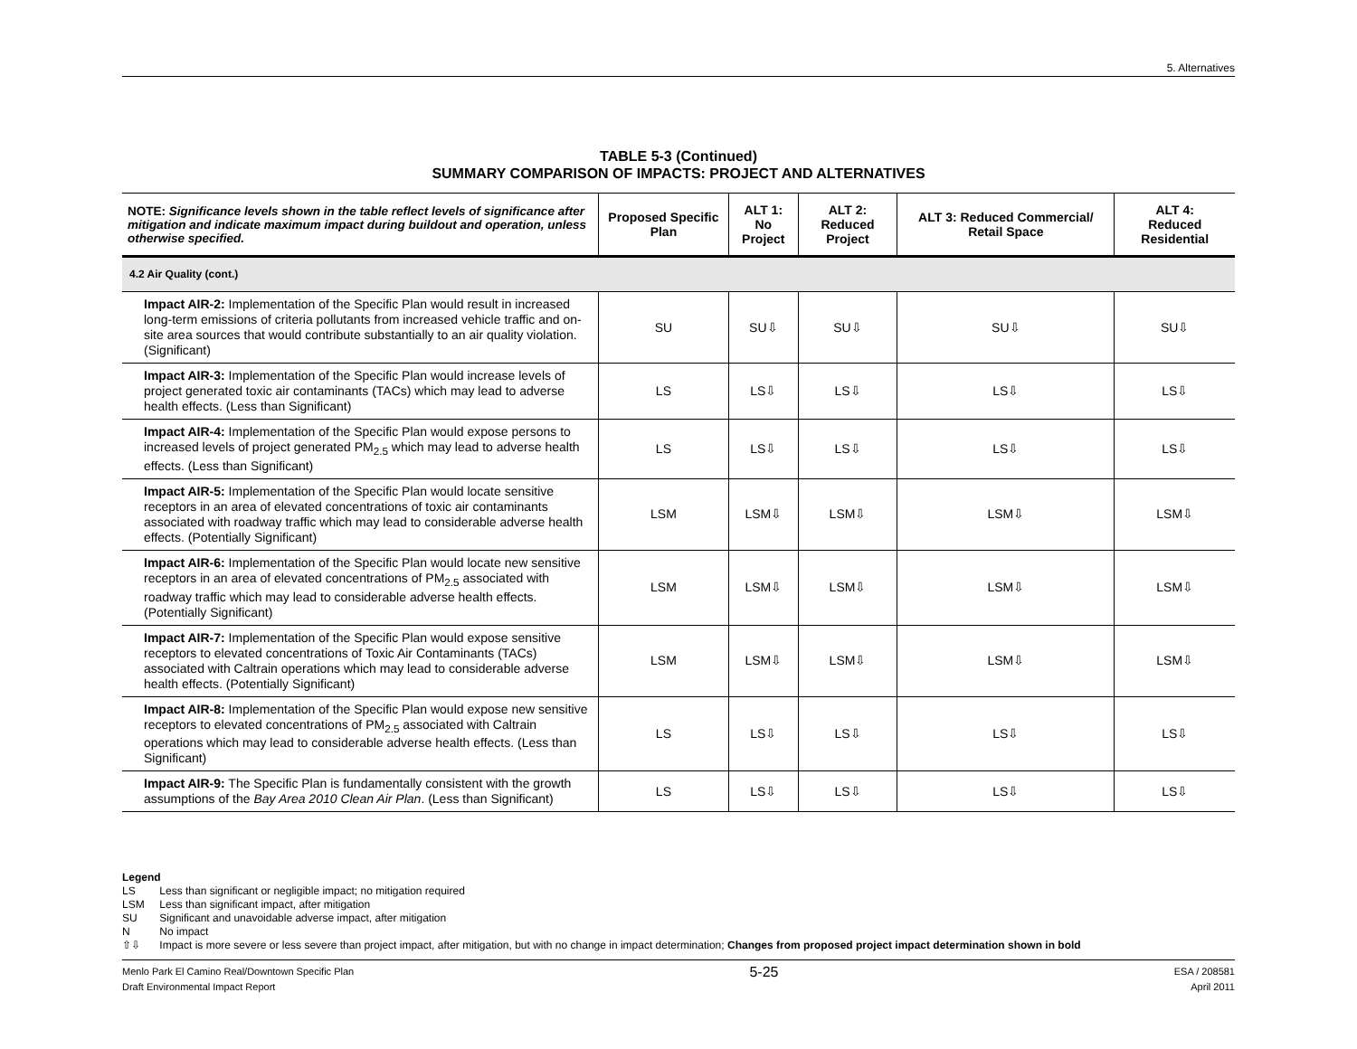5. Alternatives
TABLE 5-3 (Continued)
SUMMARY COMPARISON OF IMPACTS: PROJECT AND ALTERNATIVES
| NOTE: Significance levels shown in the table reflect levels of significance after mitigation and indicate maximum impact during buildout and operation, unless otherwise specified. | Proposed Specific Plan | ALT 1: No Project | ALT 2: Reduced Project | ALT 3: Reduced Commercial/ Retail Space | ALT 4: Reduced Residential |
| --- | --- | --- | --- | --- | --- |
| 4.2 Air Quality (cont.) | | | | | |
| Impact AIR-2: Implementation of the Specific Plan would result in increased long-term emissions of criteria pollutants from increased vehicle traffic and on-site area sources that would contribute substantially to an air quality violation. (Significant) | SU | SU⇩ | SU⇩ | SU⇩ | SU⇩ |
| Impact AIR-3: Implementation of the Specific Plan would increase levels of project generated toxic air contaminants (TACs) which may lead to adverse health effects. (Less than Significant) | LS | LS⇩ | LS⇩ | LS⇩ | LS⇩ |
| Impact AIR-4: Implementation of the Specific Plan would expose persons to increased levels of project generated PM<sub>2.5</sub> which may lead to adverse health effects. (Less than Significant) | LS | LS⇩ | LS⇩ | LS⇩ | LS⇩ |
| Impact AIR-5: Implementation of the Specific Plan would locate sensitive receptors in an area of elevated concentrations of toxic air contaminants associated with roadway traffic which may lead to considerable adverse health effects. (Potentially Significant) | LSM | LSM⇩ | LSM⇩ | LSM⇩ | LSM⇩ |
| Impact AIR-6: Implementation of the Specific Plan would locate new sensitive receptors in an area of elevated concentrations of PM<sub>2.5</sub> associated with roadway traffic which may lead to considerable adverse health effects. (Potentially Significant) | LSM | LSM⇩ | LSM⇩ | LSM⇩ | LSM⇩ |
| Impact AIR-7: Implementation of the Specific Plan would expose sensitive receptors to elevated concentrations of Toxic Air Contaminants (TACs) associated with Caltrain operations which may lead to considerable adverse health effects. (Potentially Significant) | LSM | LSM⇩ | LSM⇩ | LSM⇩ | LSM⇩ |
| Impact AIR-8: Implementation of the Specific Plan would expose new sensitive receptors to elevated concentrations of PM<sub>2.5</sub> associated with Caltrain operations which may lead to considerable adverse health effects. (Less than Significant) | LS | LS⇩ | LS⇩ | LS⇩ | LS⇩ |
| Impact AIR-9: The Specific Plan is fundamentally consistent with the growth assumptions of the Bay Area 2010 Clean Air Plan . (Less than Significant) | LS | LS⇩ | LS⇩ | LS⇩ | LS⇩ |
Legend
LS Less than significant or negligible impact; no mitigation required
LSM Less than significant impact, after mitigation
SU Significant and unavoidable adverse impact, after mitigation
N No impact
⇧⇩ Impact is more severe or less severe than project impact, after mitigation, but with no change in impact determination; Changes from proposed project impact determination shown in bold
Menlo Park El Camino Real/Downtown Specific Plan
Draft Environmental Impact Report
5-25
ESA / 208581
April 2011